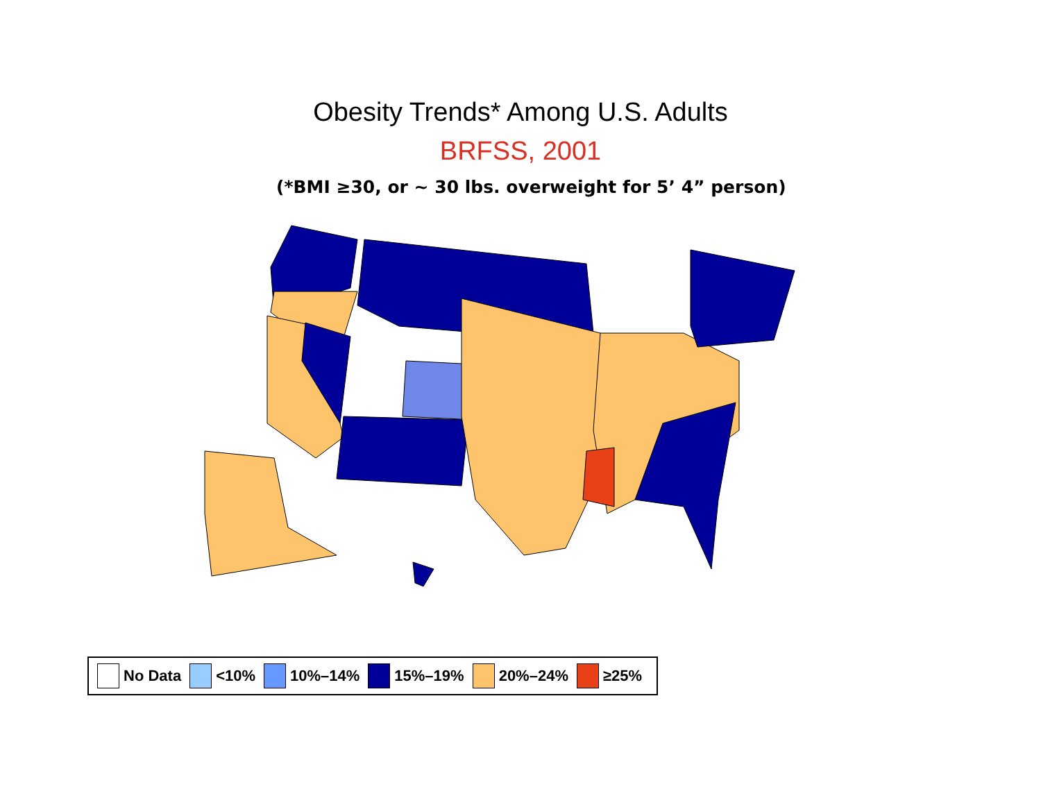Obesity Trends* Among U.S. Adults
BRFSS, 2001
(*BMI ≥30, or ~ 30 lbs. overweight for 5’ 4” person)
No Data <10% 10%–14% 15%–19% 20%–24% ≥25%